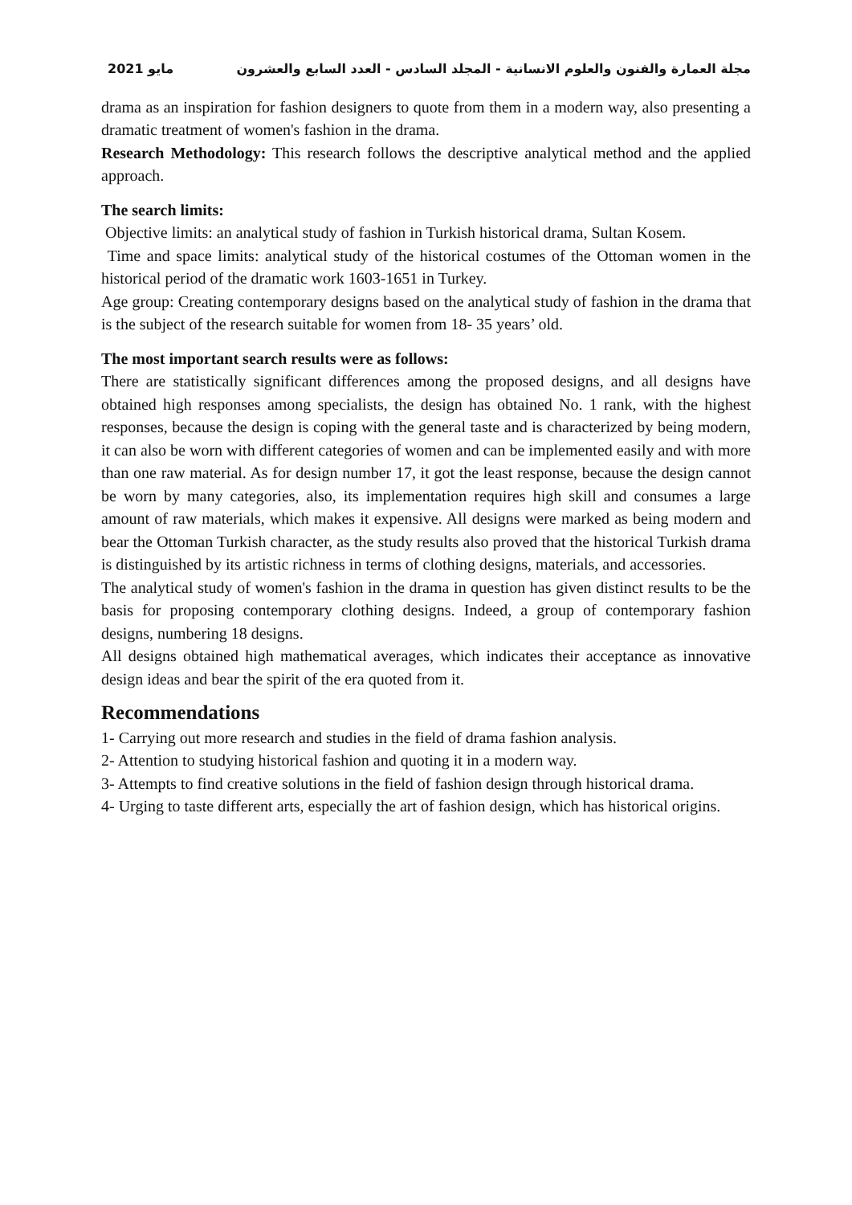مجلة العمارة والفنون والعلوم الانسانية - المجلد السادس - العدد السابع والعشرون مايو 2021
drama as an inspiration for fashion designers to quote from them in a modern way, also presenting a dramatic treatment of women's fashion in the drama.
Research Methodology: This research follows the descriptive analytical method and the applied approach.
The search limits:
Objective limits: an analytical study of fashion in Turkish historical drama, Sultan Kosem.
Time and space limits: analytical study of the historical costumes of the Ottoman women in the historical period of the dramatic work 1603-1651 in Turkey.
Age group: Creating contemporary designs based on the analytical study of fashion in the drama that is the subject of the research suitable for women from 18- 35 years’ old.
The most important search results were as follows:
There are statistically significant differences among the proposed designs, and all designs have obtained high responses among specialists, the design has obtained No. 1 rank, with the highest responses, because the design is coping with the general taste and is characterized by being modern, it can also be worn with different categories of women and can be implemented easily and with more than one raw material. As for design number 17, it got the least response, because the design cannot be worn by many categories, also, its implementation requires high skill and consumes a large amount of raw materials, which makes it expensive. All designs were marked as being modern and bear the Ottoman Turkish character, as the study results also proved that the historical Turkish drama is distinguished by its artistic richness in terms of clothing designs, materials, and accessories.
The analytical study of women's fashion in the drama in question has given distinct results to be the basis for proposing contemporary clothing designs. Indeed, a group of contemporary fashion designs, numbering 18 designs.
All designs obtained high mathematical averages, which indicates their acceptance as innovative design ideas and bear the spirit of the era quoted from it.
Recommendations
1- Carrying out more research and studies in the field of drama fashion analysis.
2- Attention to studying historical fashion and quoting it in a modern way.
3- Attempts to find creative solutions in the field of fashion design through historical drama.
4- Urging to taste different arts, especially the art of fashion design, which has historical origins.